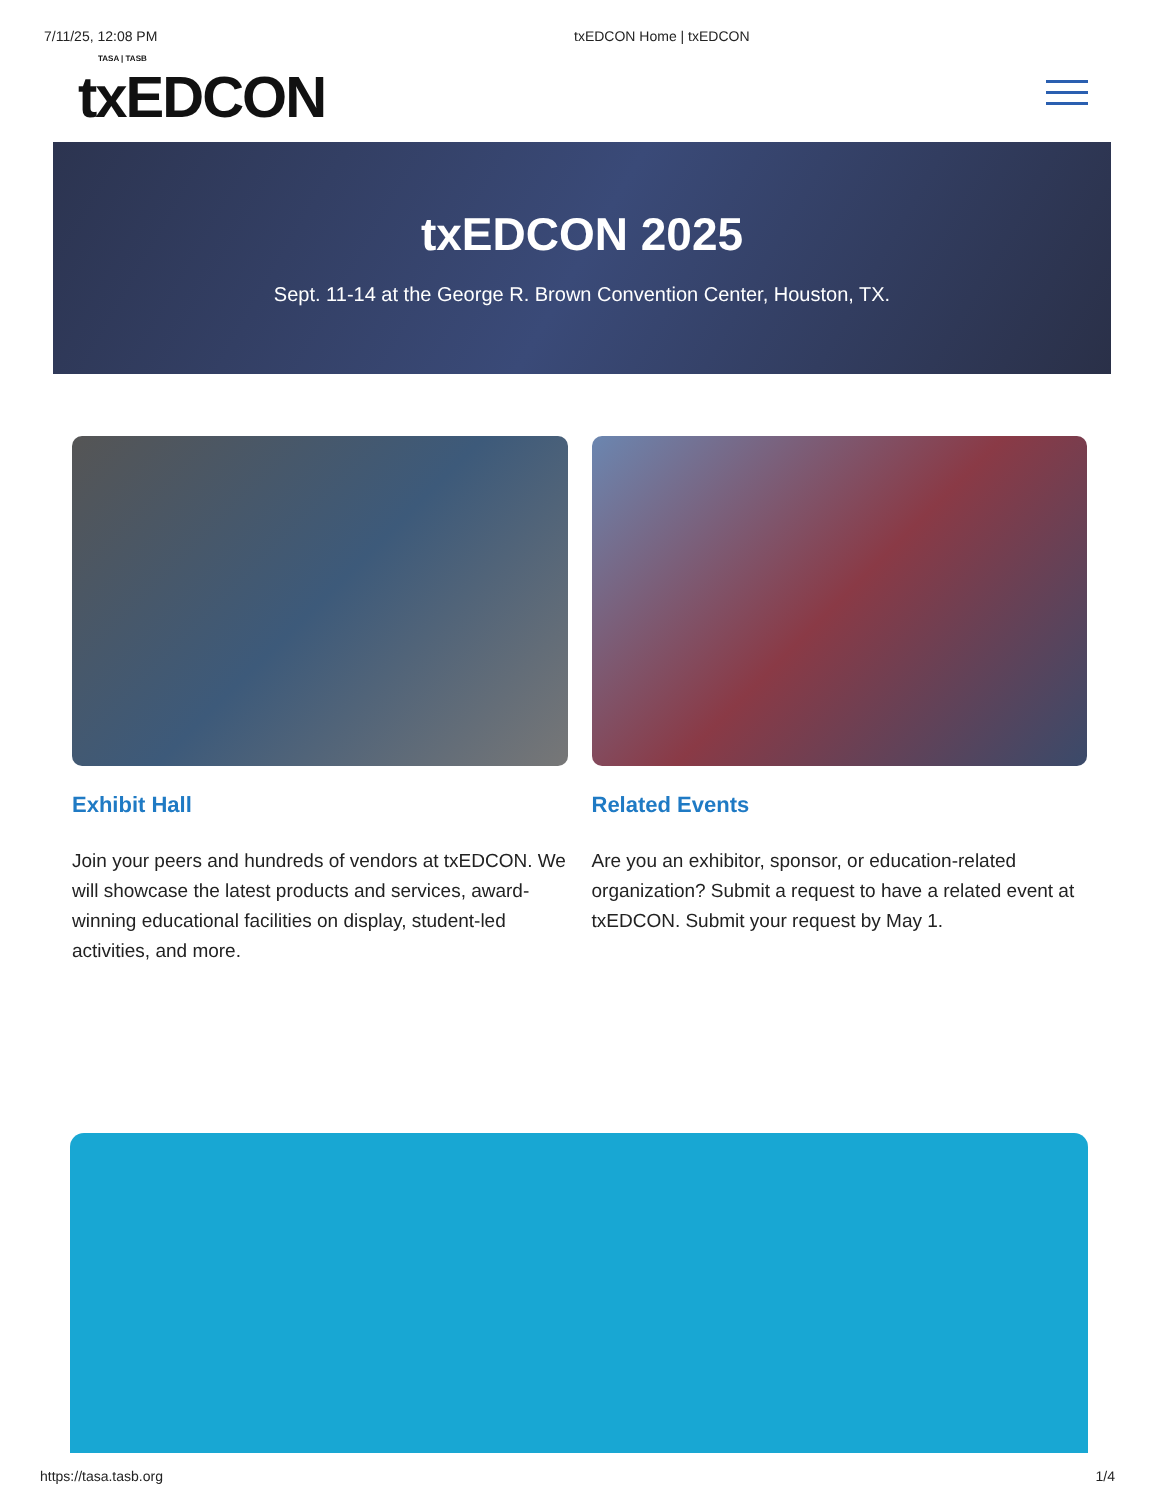7/11/25, 12:08 PM txEDCON Home | txEDCON
TASA | TASB
txEDCON
txEDCON 2025
Sept. 11-14 at the George R. Brown Convention Center, Houston, TX.
Exhibit Hall
Join your peers and hundreds of vendors at txEDCON. We will showcase the latest products and services, award-winning educational facilities on display, student-led activities, and more.
Related Events
Are you an exhibitor, sponsor, or education-related organization? Submit a request to have a related event at txEDCON. Submit your request by May 1.
https://tasa.tasb.org 1/4